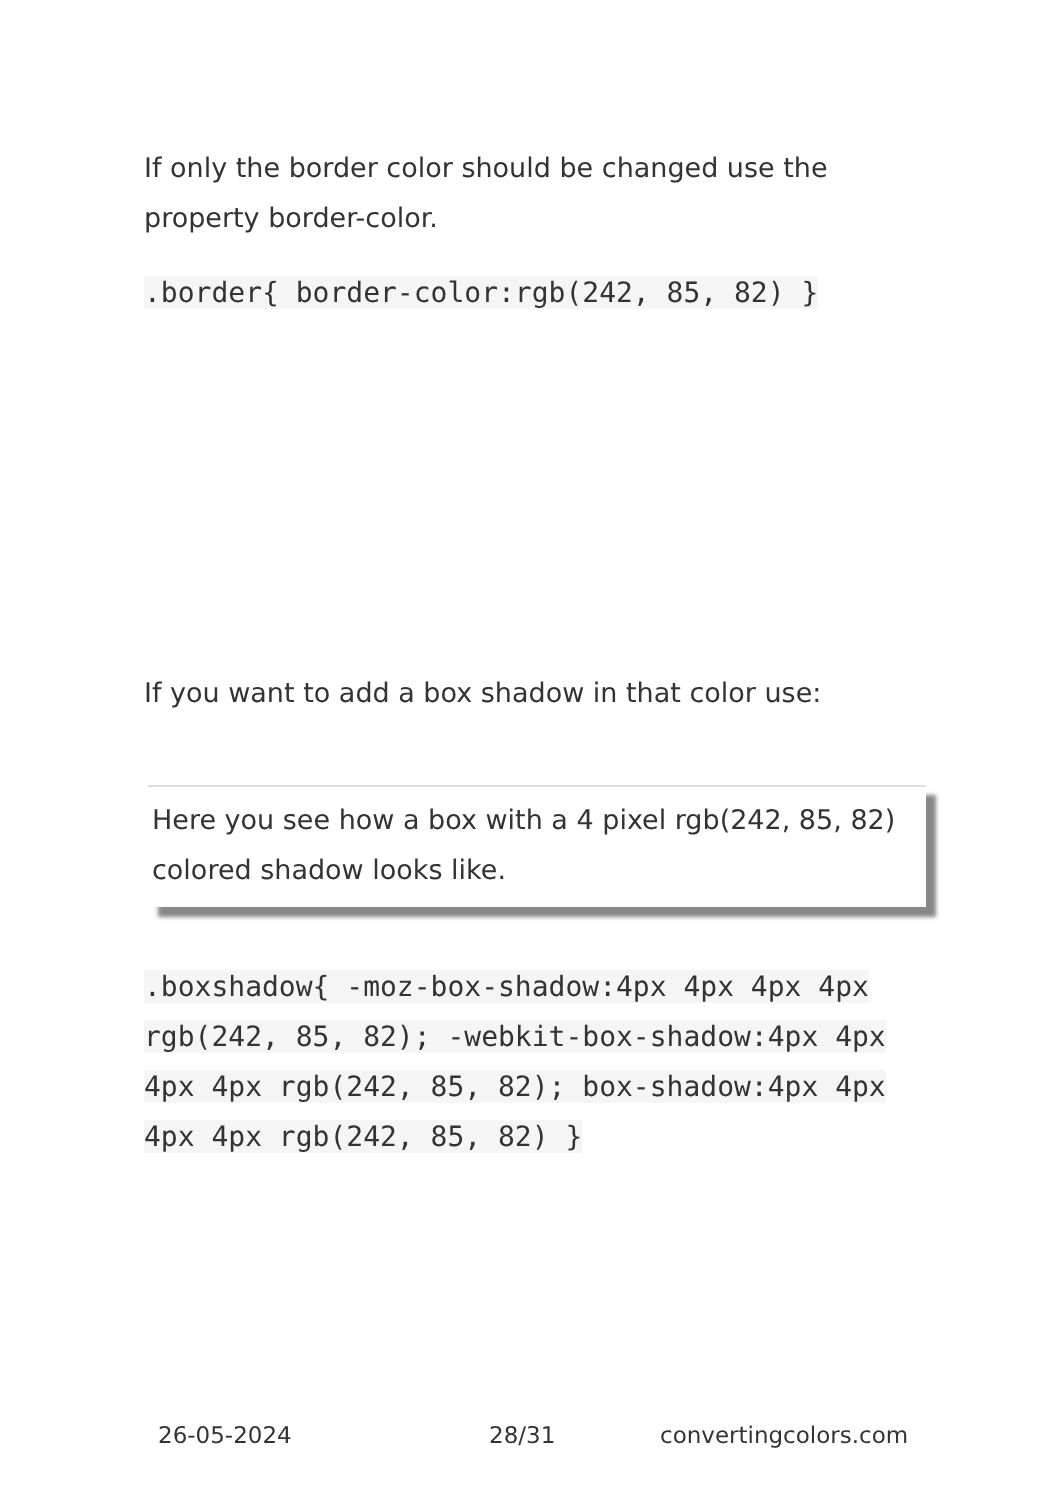If only the border color should be changed use the property border-color.
.border{ border-color:rgb(242, 85, 82) }
If you want to add a box shadow in that color use:
Here you see how a box with a 4 pixel rgb(242, 85, 82) colored shadow looks like.
.boxshadow{ -moz-box-shadow:4px 4px 4px 4px rgb(242, 85, 82); -webkit-box-shadow:4px 4px 4px 4px rgb(242, 85, 82); box-shadow:4px 4px 4px 4px rgb(242, 85, 82) }
26-05-2024 28/31 convertingcolors.com